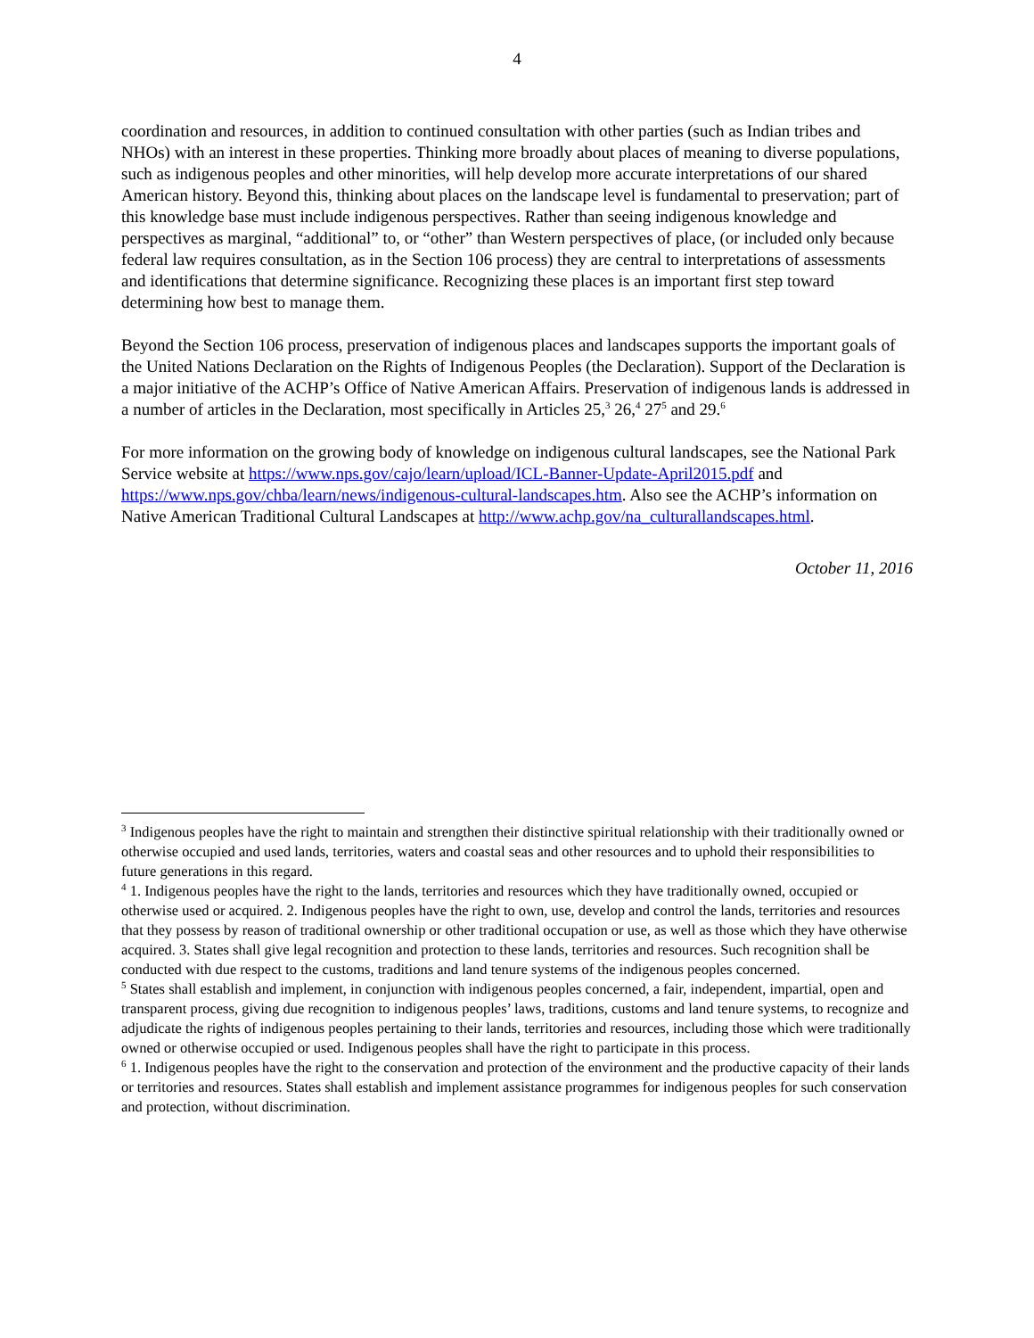4
coordination and resources, in addition to continued consultation with other parties (such as Indian tribes and NHOs) with an interest in these properties. Thinking more broadly about places of meaning to diverse populations, such as indigenous peoples and other minorities, will help develop more accurate interpretations of our shared American history. Beyond this, thinking about places on the landscape level is fundamental to preservation; part of this knowledge base must include indigenous perspectives. Rather than seeing indigenous knowledge and perspectives as marginal, “additional” to, or “other” than Western perspectives of place, (or included only because federal law requires consultation, as in the Section 106 process) they are central to interpretations of assessments and identifications that determine significance. Recognizing these places is an important first step toward determining how best to manage them.
Beyond the Section 106 process, preservation of indigenous places and landscapes supports the important goals of the United Nations Declaration on the Rights of Indigenous Peoples (the Declaration). Support of the Declaration is a major initiative of the ACHP’s Office of Native American Affairs. Preservation of indigenous lands is addressed in a number of articles in the Declaration, most specifically in Articles 25,<sup>3</sup> 26,<sup>4</sup> 27<sup>5</sup> and 29.<sup>6</sup>
For more information on the growing body of knowledge on indigenous cultural landscapes, see the National Park Service website at https://www.nps.gov/cajo/learn/upload/ICL-Banner-Update-April2015.pdf and https://www.nps.gov/chba/learn/news/indigenous-cultural-landscapes.htm. Also see the ACHP’s information on Native American Traditional Cultural Landscapes at http://www.achp.gov/na_culturallandscapes.html.
October 11, 2016
<sup>3</sup> Indigenous peoples have the right to maintain and strengthen their distinctive spiritual relationship with their traditionally owned or otherwise occupied and used lands, territories, waters and coastal seas and other resources and to uphold their responsibilities to future generations in this regard.
<sup>4</sup> 1. Indigenous peoples have the right to the lands, territories and resources which they have traditionally owned, occupied or otherwise used or acquired. 2. Indigenous peoples have the right to own, use, develop and control the lands, territories and resources that they possess by reason of traditional ownership or other traditional occupation or use, as well as those which they have otherwise acquired. 3. States shall give legal recognition and protection to these lands, territories and resources. Such recognition shall be conducted with due respect to the customs, traditions and land tenure systems of the indigenous peoples concerned.
<sup>5</sup> States shall establish and implement, in conjunction with indigenous peoples concerned, a fair, independent, impartial, open and transparent process, giving due recognition to indigenous peoples’ laws, traditions, customs and land tenure systems, to recognize and adjudicate the rights of indigenous peoples pertaining to their lands, territories and resources, including those which were traditionally owned or otherwise occupied or used. Indigenous peoples shall have the right to participate in this process.
<sup>6</sup> 1. Indigenous peoples have the right to the conservation and protection of the environment and the productive capacity of their lands or territories and resources. States shall establish and implement assistance programmes for indigenous peoples for such conservation and protection, without discrimination.